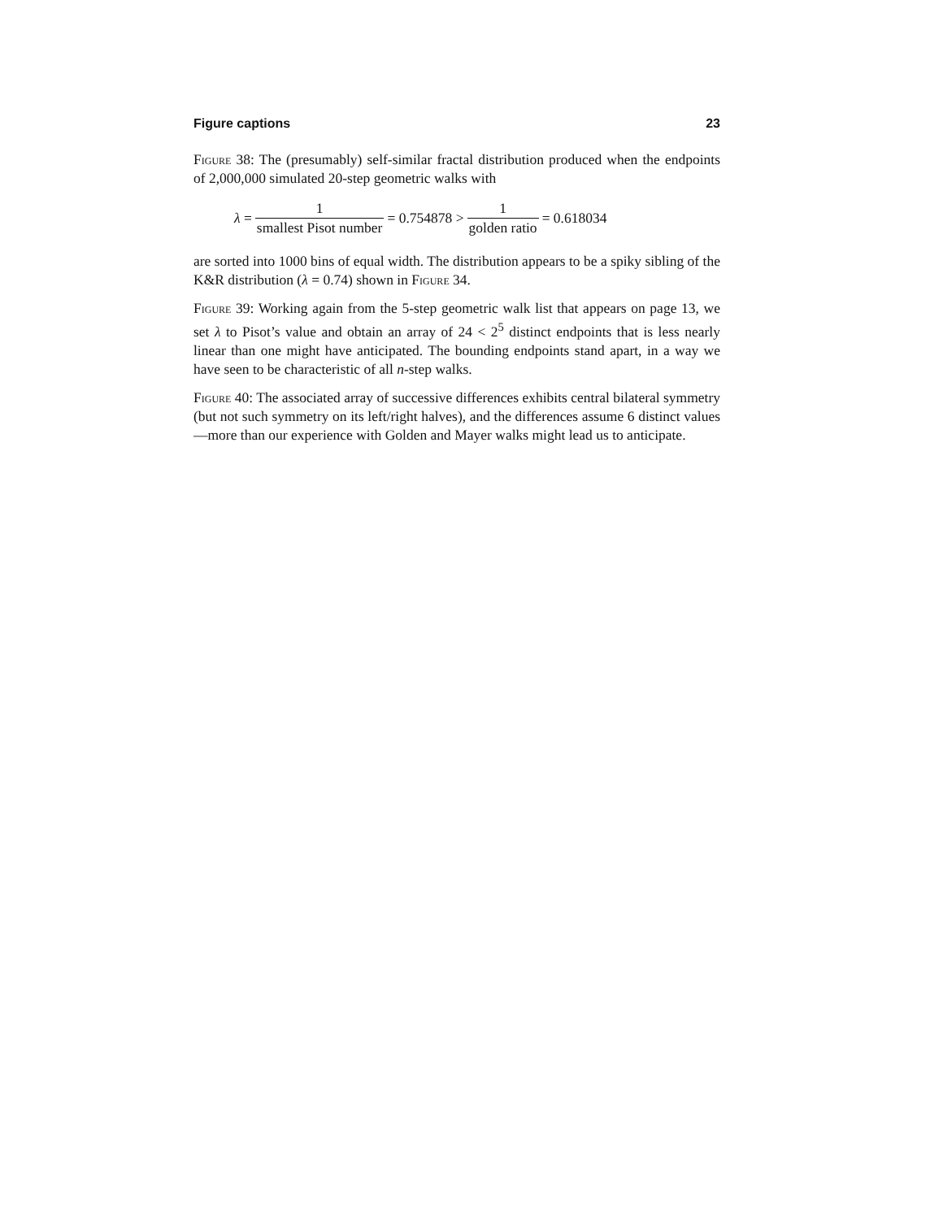Figure captions 23
Figure 38: The (presumably) self-similar fractal distribution produced when the endpoints of 2,000,000 simulated 20-step geometric walks with
λ = 1 smallest Pisot number = 0.754878 > 1 golden ratio = 0.618034
are sorted into 1000 bins of equal width. The distribution appears to be a spiky sibling of the K&R distribution (λ = 0.74) shown in Figure 34.
Figure 39: Working again from the 5-step geometric walk list that appears on page 13, we set λ to Pisot’s value and obtain an array of 24 < 2<sup>5</sup> distinct endpoints that is less nearly linear than one might have anticipated. The bounding endpoints stand apart, in a way we have seen to be characteristic of all n-step walks.
Figure 40: The associated array of successive differences exhibits central bilateral symmetry (but not such symmetry on its left/right halves), and the differences assume 6 distinct values—more than our experience with Golden and Mayer walks might lead us to anticipate.